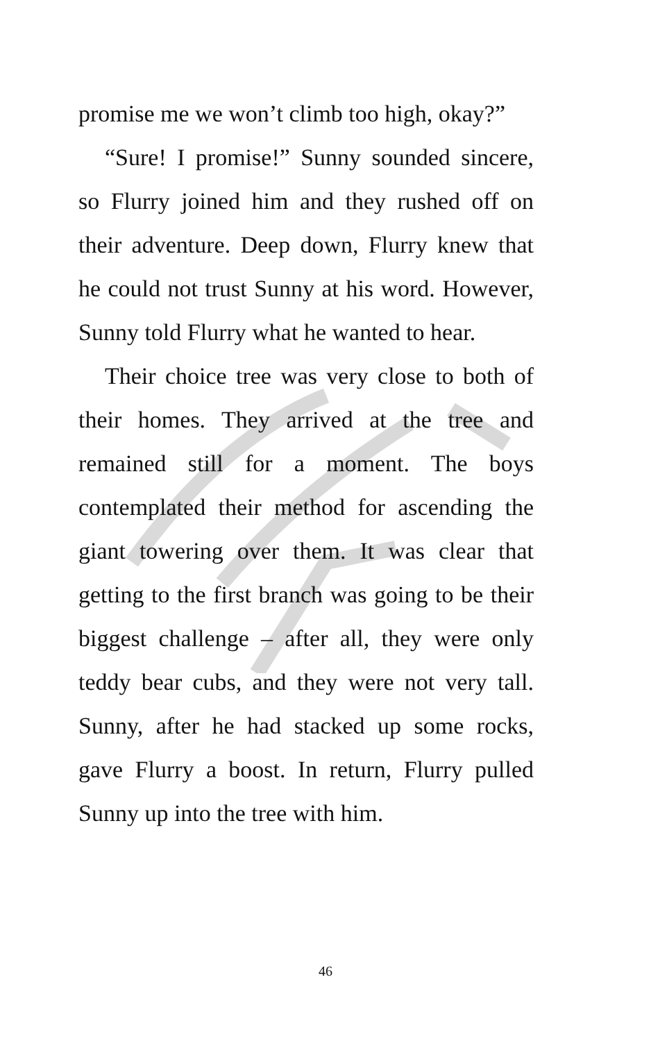promise me we won’t climb too high, okay?”
“Sure! I promise!” Sunny sounded sincere, so Flurry joined him and they rushed off on their adventure. Deep down, Flurry knew that he could not trust Sunny at his word. However, Sunny told Flurry what he wanted to hear.
Their choice tree was very close to both of their homes. They arrived at the tree and remained still for a moment. The boys contemplated their method for ascending the giant towering over them. It was clear that getting to the first branch was going to be their biggest challenge – after all, they were only teddy bear cubs, and they were not very tall. Sunny, after he had stacked up some rocks, gave Flurry a boost. In return, Flurry pulled Sunny up into the tree with him.
46